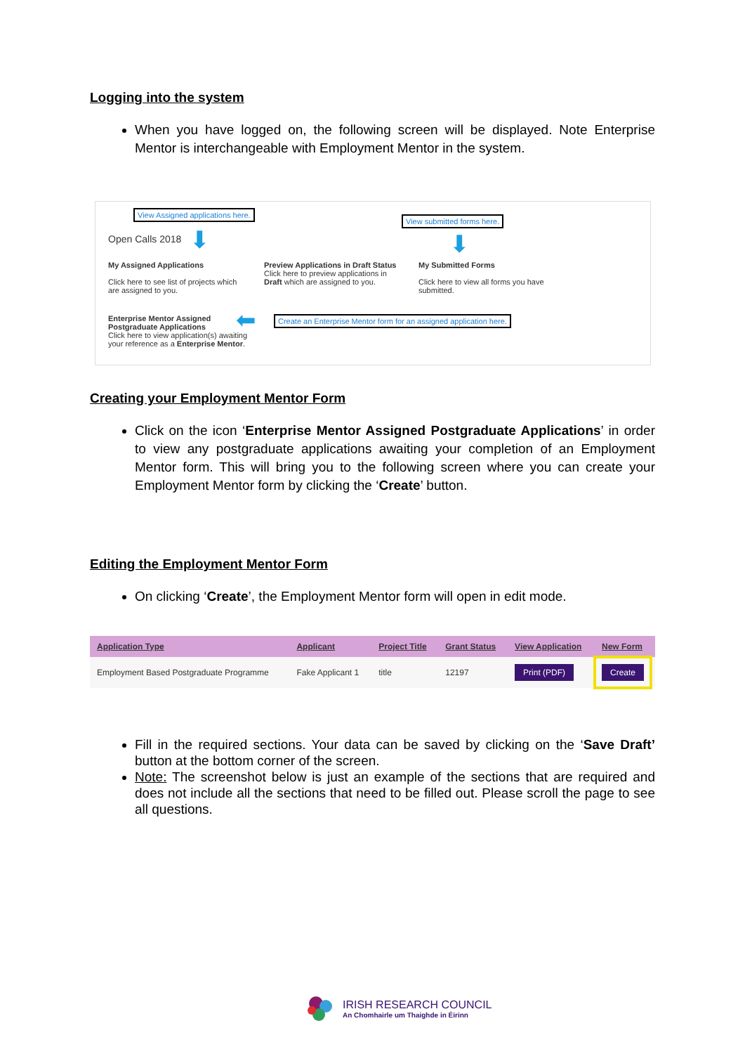Logging into the system
When you have logged on, the following screen will be displayed. Note Enterprise Mentor is interchangeable with Employment Mentor in the system.
View Assigned applications here.
View submitted forms here.
Open Calls 2018 ⬇ ⬇
My Assigned Applications
Click here to see list of projects which are assigned to you.
Preview Applications in Draft Status
Click here to preview applications in Draft which are assigned to you.
My Submitted Forms
Click here to view all forms you have submitted.
Enterprise Mentor Assigned Postgraduate Applications
Click here to view application(s) awaiting your reference as a Enterprise Mentor.
⬅
Create an Enterprise Mentor form for an assigned application here.
Creating your Employment Mentor Form
Click on the icon ‘Enterprise Mentor Assigned Postgraduate Applications’ in order to view any postgraduate applications awaiting your completion of an Employment Mentor form. This will bring you to the following screen where you can create your Employment Mentor form by clicking the ‘Create’ button.
Editing the Employment Mentor Form
On clicking ‘Create’, the Employment Mentor form will open in edit mode.
| Application Type | Applicant | Project Title | Grant Status | View Application | New Form |
| --- | --- | --- | --- | --- | --- |
| Employment Based Postgraduate Programme | Fake Applicant 1 | title | 12197 | Print (PDF) | Create |
Fill in the required sections. Your data can be saved by clicking on the ‘Save Draft’ button at the bottom corner of the screen.
Note: The screenshot below is just an example of the sections that are required and does not include all the sections that need to be filled out. Please scroll the page to see all questions.
IRISH RESEARCH COUNCIL
An Chomhairle um Thaighde in Éirinn